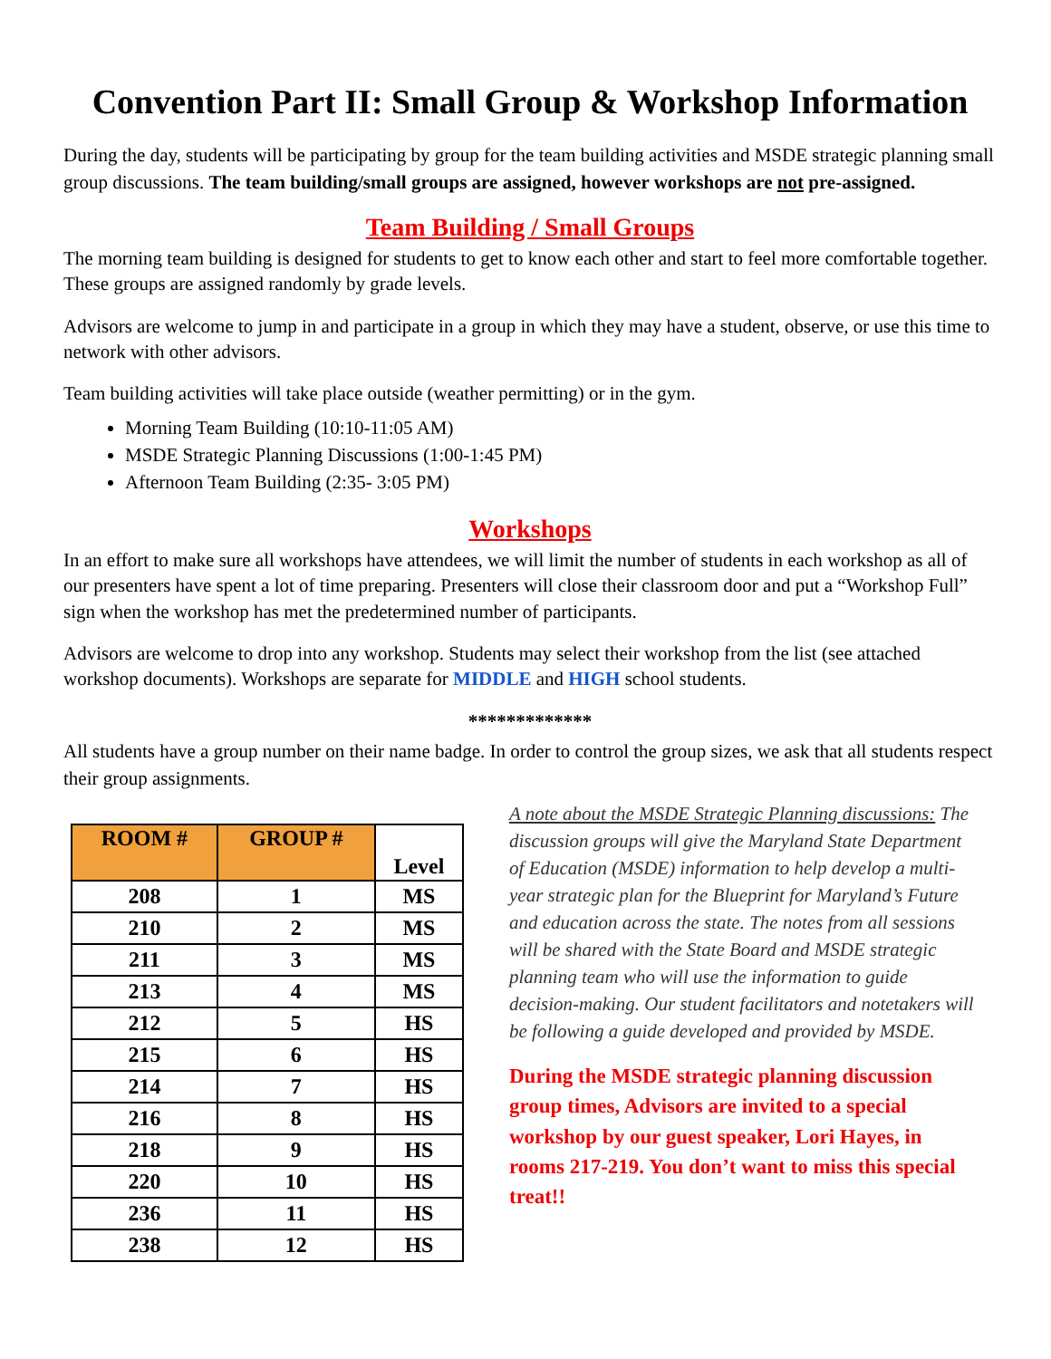Convention Part II: Small Group & Workshop Information
During the day, students will be participating by group for the team building activities and MSDE strategic planning small group discussions. The team building/small groups are assigned, however workshops are not pre-assigned.
Team Building / Small Groups
The morning team building is designed for students to get to know each other and start to feel more comfortable together. These groups are assigned randomly by grade levels.
Advisors are welcome to jump in and participate in a group in which they may have a student, observe, or use this time to network with other advisors.
Team building activities will take place outside (weather permitting) or in the gym.
Morning Team Building (10:10-11:05 AM)
MSDE Strategic Planning Discussions (1:00-1:45 PM)
Afternoon Team Building (2:35- 3:05 PM)
Workshops
In an effort to make sure all workshops have attendees, we will limit the number of students in each workshop as all of our presenters have spent a lot of time preparing. Presenters will close their classroom door and put a “Workshop Full” sign when the workshop has met the predetermined number of participants.
Advisors are welcome to drop into any workshop. Students may select their workshop from the list (see attached workshop documents). Workshops are separate for MIDDLE and HIGH school students.
*************
All students have a group number on their name badge. In order to control the group sizes, we ask that all students respect their group assignments.
| ROOM # | GROUP # | Level |
| --- | --- | --- |
| 208 | 1 | MS |
| 210 | 2 | MS |
| 211 | 3 | MS |
| 213 | 4 | MS |
| 212 | 5 | HS |
| 215 | 6 | HS |
| 214 | 7 | HS |
| 216 | 8 | HS |
| 218 | 9 | HS |
| 220 | 10 | HS |
| 236 | 11 | HS |
| 238 | 12 | HS |
A note about the MSDE Strategic Planning discussions: The discussion groups will give the Maryland State Department of Education (MSDE) information to help develop a multi-year strategic plan for the Blueprint for Maryland’s Future and education across the state. The notes from all sessions will be shared with the State Board and MSDE strategic planning team who will use the information to guide decision-making. Our student facilitators and notetakers will be following a guide developed and provided by MSDE.
During the MSDE strategic planning discussion group times, Advisors are invited to a special workshop by our guest speaker, Lori Hayes, in rooms 217-219. You don’t want to miss this special treat!!